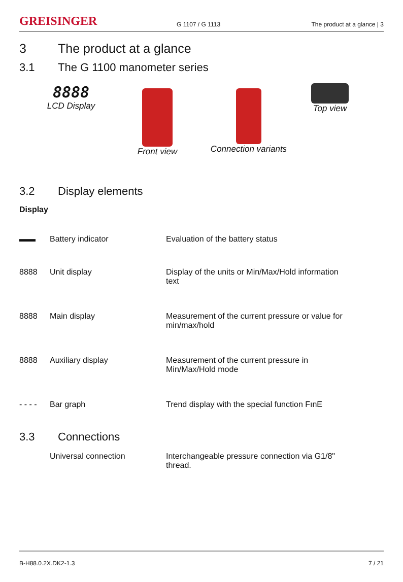GREISINGER
G 1107 / G 1113
The product at a glance | 3
3 The product at a glance
3.1 The G 1100 manometer series
8888
LCD Display
Front view Connection variants
Top view
3.2 Display elements
Display
| ▬▬ | Battery indicator | Evaluation of the battery status |
| 8888 | Unit display | Display of the units or Min/Max/Hold information text |
| 8888 | Main display | Measurement of the current pressure or value for min/max/hold |
| 8888 | Auxiliary display | Measurement of the current pressure in Min/Max/Hold mode |
| - - - - | Bar graph | Trend display with the special function FınE |
3.3 Connections
| | Universal connection | Interchangeable pressure connection via G1/8" thread. |
B-H88.0.2X.DK2-1.3 7 / 21